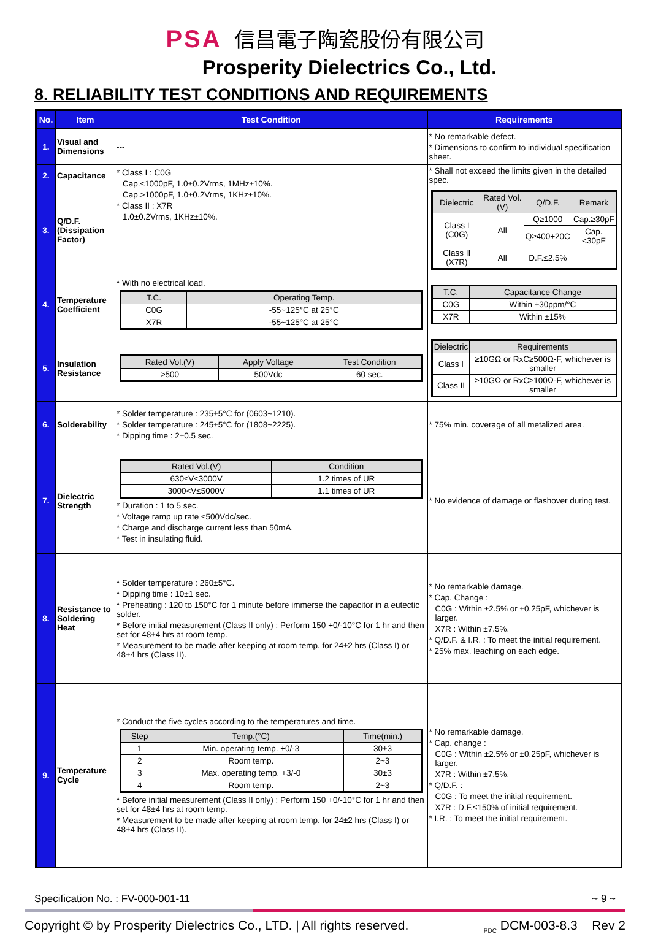PSA 信昌電子陶瓷股份有限公司
Prosperity Dielectrics Co., Ltd.
8. RELIABILITY TEST CONDITIONS AND REQUIREMENTS
| No. | Item | Test Condition | Requirements |
| --- | --- | --- | --- |
| 1. | Visual and Dimensions | --- | * No remarkable defect. * Dimensions to confirm to individual specification sheet. |
| 2. | Capacitance | * Class I : C0G Cap.≤1000pF, 1.0±0.2Vrms, 1MHz±10%. Cap.>1000pF, 1.0±0.2Vrms, 1KHz±10%. * Class II : X7R 1.0±0.2Vrms, 1KHz±10%. | * Shall not exceed the limits given in the detailed spec. |
| 3. | Q/D.F. (Dissipation Factor) | | / Dielectric / Rated Vol.(V) / Q/D.F. / Remark / / Class I (C0G) / All / Q≥1000 / Cap.≥30pF / / / / Q≥400+20C / Cap.<30pF / / Class II (X7R) / All / D.F.≤2.5% / / |
| 4. | Temperature Coefficient | * With no electrical load. / T.C. / Operating Temp. / / C0G / -55~125°C at 25°C / / X7R / -55~125°C at 25°C / | / T.C. / Capacitance Change / / C0G / Within ±30ppm/°C / / X7R / Within ±15% / |
| 5. | Insulation Resistance | / Rated Vol.(V) / Apply Voltage / Test Condition / / >500 / 500Vdc / 60 sec. / | / Dielectric / Requirements / / Class I / ≥10GΩ or RxC≥500Ω-F, whichever is smaller / / Class II / ≥10GΩ or RxC≥100Ω-F, whichever is smaller / |
| 6. | Solderability | * Solder temperature : 235±5°C for (0603~1210). * Solder temperature : 245±5°C for (1808~2225). * Dipping time : 2±0.5 sec. | * 75% min. coverage of all metalized area. |
| 7. | Dielectric Strength | / Rated Vol.(V) / Condition / / 630≤V≤3000V / 1.2 times of UR / / 3000<V≤5000V / 1.1 times of UR / * Duration : 1 to 5 sec. * Voltage ramp up rate ≤500Vdc/sec. * Charge and discharge current less than 50mA. * Test in insulating fluid. | * No evidence of damage or flashover during test. |
| 8. | Resistance to Soldering Heat | * Solder temperature : 260±5°C. * Dipping time : 10±1 sec. * Preheating : 120 to 150°C for 1 minute before immerse the capacitor in a eutectic solder. * Before initial measurement (Class II only) : Perform 150 +0/-10°C for 1 hr and then set for 48±4 hrs at room temp. * Measurement to be made after keeping at room temp. for 24±2 hrs (Class I) or 48±4 hrs (Class II). | * No remarkable damage. * Cap. Change : C0G : Within ±2.5% or ±0.25pF, whichever is larger. X7R : Within ±7.5%. * Q/D.F. & I.R. : To meet the initial requirement. * 25% max. leaching on each edge. |
| 9. | Temperature Cycle | * Conduct the five cycles according to the temperatures and time. / Step / Temp.(°C) / Time(min.) / / 1 / Min. operating temp. +0/-3 / 30±3 / / 2 / Room temp. / 2~3 / / 3 / Max. operating temp. +3/-0 / 30±3 / / 4 / Room temp. / 2~3 / * Before initial measurement (Class II only) : Perform 150 +0/-10°C for 1 hr and then set for 48±4 hrs at room temp. * Measurement to be made after keeping at room temp. for 24±2 hrs (Class I) or 48±4 hrs (Class II). | * No remarkable damage. * Cap. change : C0G : Within ±2.5% or ±0.25pF, whichever is larger. X7R : Within ±7.5%. * Q/D.F. : C0G : To meet the initial requirement. X7R : D.F.≤150% of initial requirement. * I.R. : To meet the initial requirement. |
Specification No. : FV-000-001-11 ~ 9 ~
Copyright © by Prosperity Dielectrics Co., LTD. | All rights reserved. <sub>PDC</sub> DCM-003-8.3 Rev 2